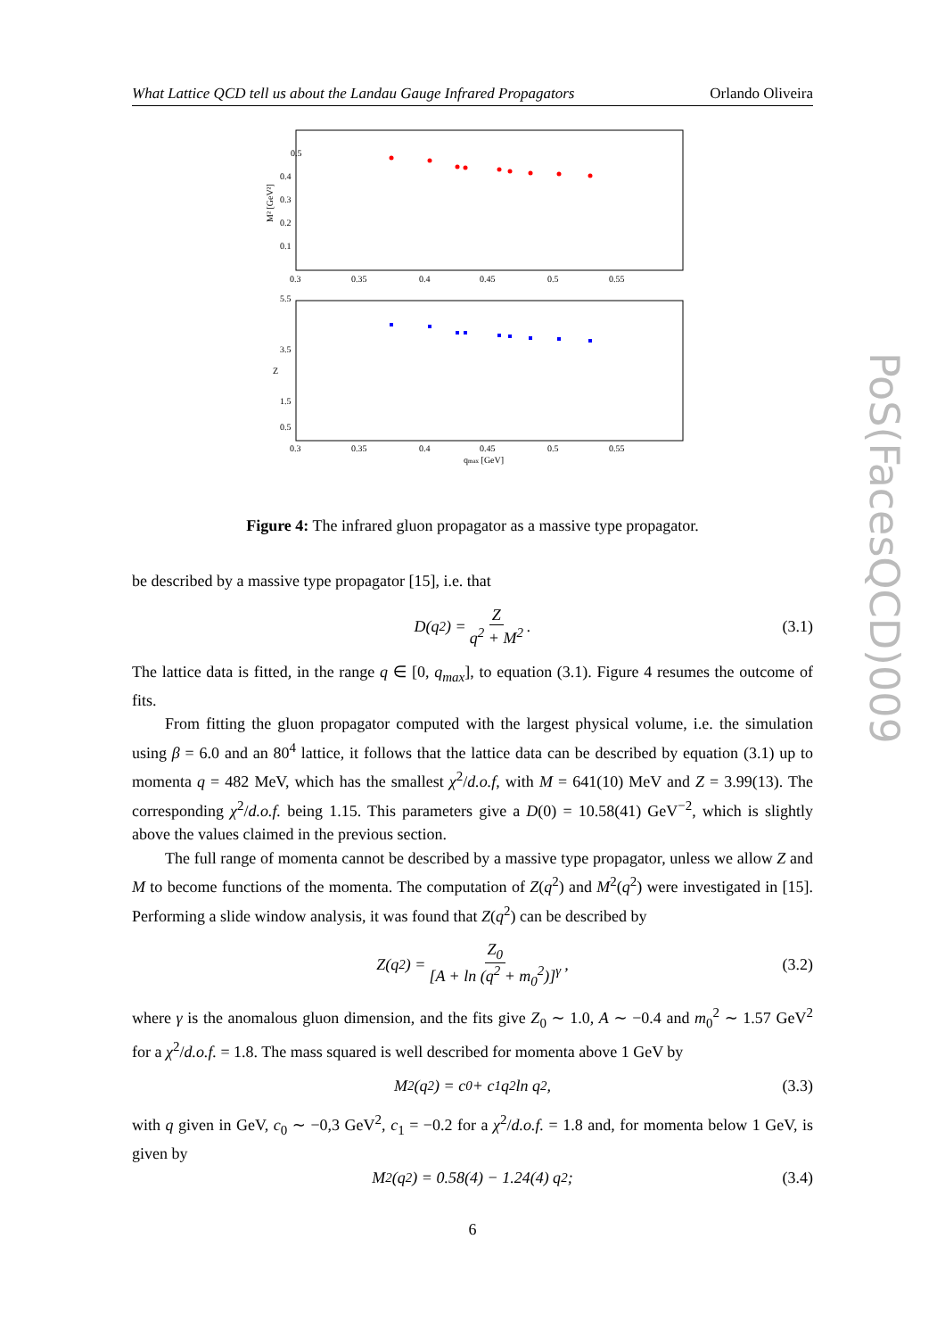What Lattice QCD tell us about the Landau Gauge Infrared Propagators Orlando Oliveira
0.5
0.4
0.3
0.2
0.1
0.3
0.35
0.4
0.45
0.5
0.55
M² [GeV²]
5.5
3.5
1.5
0.5
0.3
0.35
0.4
0.45
0.5
0.55
Z
qmax [GeV]
Figure 4: The infrared gluon propagator as a massive type propagator.
be described by a massive type propagator [15], i.e. that
D(q<sup>2</sup>) = Z q<sup>2</sup> + M<sup>2</sup>. (3.1)
The lattice data is fitted, in the range q ∈ [0, q<sub>max</sub>], to equation (3.1). Figure 4 resumes the outcome of fits.
From fitting the gluon propagator computed with the largest physical volume, i.e. the simulation using β = 6.0 and an 80<sup>4</sup> lattice, it follows that the lattice data can be described by equation (3.1) up to momenta q = 482 MeV, which has the smallest χ<sup>2</sup>/d.o.f, with M = 641(10) MeV and Z = 3.99(13). The corresponding χ<sup>2</sup>/d.o.f. being 1.15. This parameters give a D(0) = 10.58(41) GeV<sup>−2</sup>, which is slightly above the values claimed in the previous section.
The full range of momenta cannot be described by a massive type propagator, unless we allow Z and M to become functions of the momenta. The computation of Z(q<sup>2</sup>) and M<sup>2</sup>(q<sup>2</sup>) were investigated in [15]. Performing a slide window analysis, it was found that Z(q<sup>2</sup>) can be described by
Z(q<sup>2</sup>) = Z<sub>0</sub> [A + ln (q<sup>2</sup> + m<sub>0</sub><sup>2</sup>)]<sup>γ</sup>, (3.2)
where γ is the anomalous gluon dimension, and the fits give Z<sub>0</sub> ∼ 1.0, A ∼ −0.4 and m<sub>0</sub><sup>2</sup> ∼ 1.57 GeV<sup>2</sup> for a χ<sup>2</sup>/d.o.f. = 1.8. The mass squared is well described for momenta above 1 GeV by
M<sup>2</sup>(q<sup>2</sup>) = c<sub>0</sub> + c<sub>1</sub> q<sup>2</sup> ln q<sup>2</sup> , (3.3)
with q given in GeV, c<sub>0</sub> ∼ −0,3 GeV<sup>2</sup>, c<sub>1</sub> = −0.2 for a χ<sup>2</sup>/d.o.f. = 1.8 and, for momenta below 1 GeV, is given by
M<sup>2</sup>(q<sup>2</sup>) = 0.58(4) − 1.24(4) q<sup>2</sup> ; (3.4)
6
PoS(FacesQCD)009